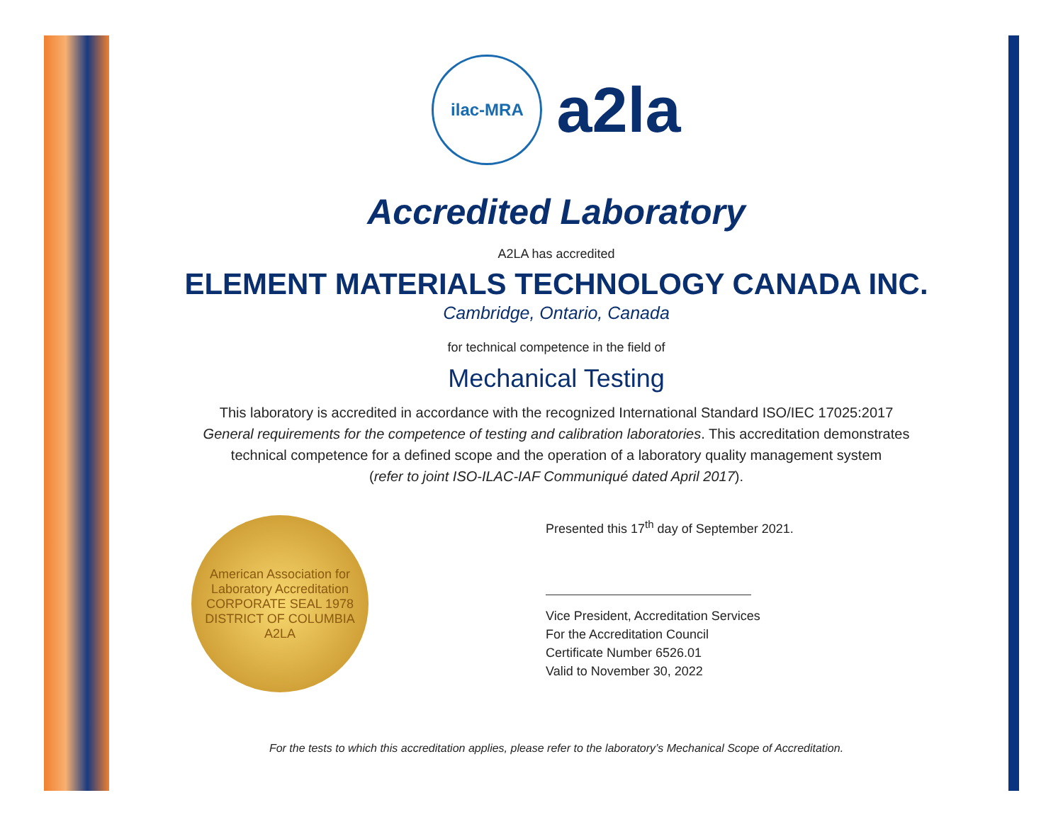ilac-MRA
a2la
Accredited Laboratory
A2LA has accredited
ELEMENT MATERIALS TECHNOLOGY CANADA INC.
Cambridge, Ontario, Canada
for technical competence in the field of
Mechanical Testing
This laboratory is accredited in accordance with the recognized International Standard ISO/IEC 17025:2017
General requirements for the competence of testing and calibration laboratories. This accreditation demonstrates
technical competence for a defined scope and the operation of a laboratory quality management system
(refer to joint ISO-ILAC-IAF Communiqué dated April 2017).
American Association for Laboratory Accreditation
CORPORATE SEAL 1978
DISTRICT OF COLUMBIA
A2LA
Presented this 17<sup>th</sup> day of September 2021.
Vice President, Accreditation Services
For the Accreditation Council
Certificate Number 6526.01
Valid to November 30, 2022
For the tests to which this accreditation applies, please refer to the laboratory’s Mechanical Scope of Accreditation.